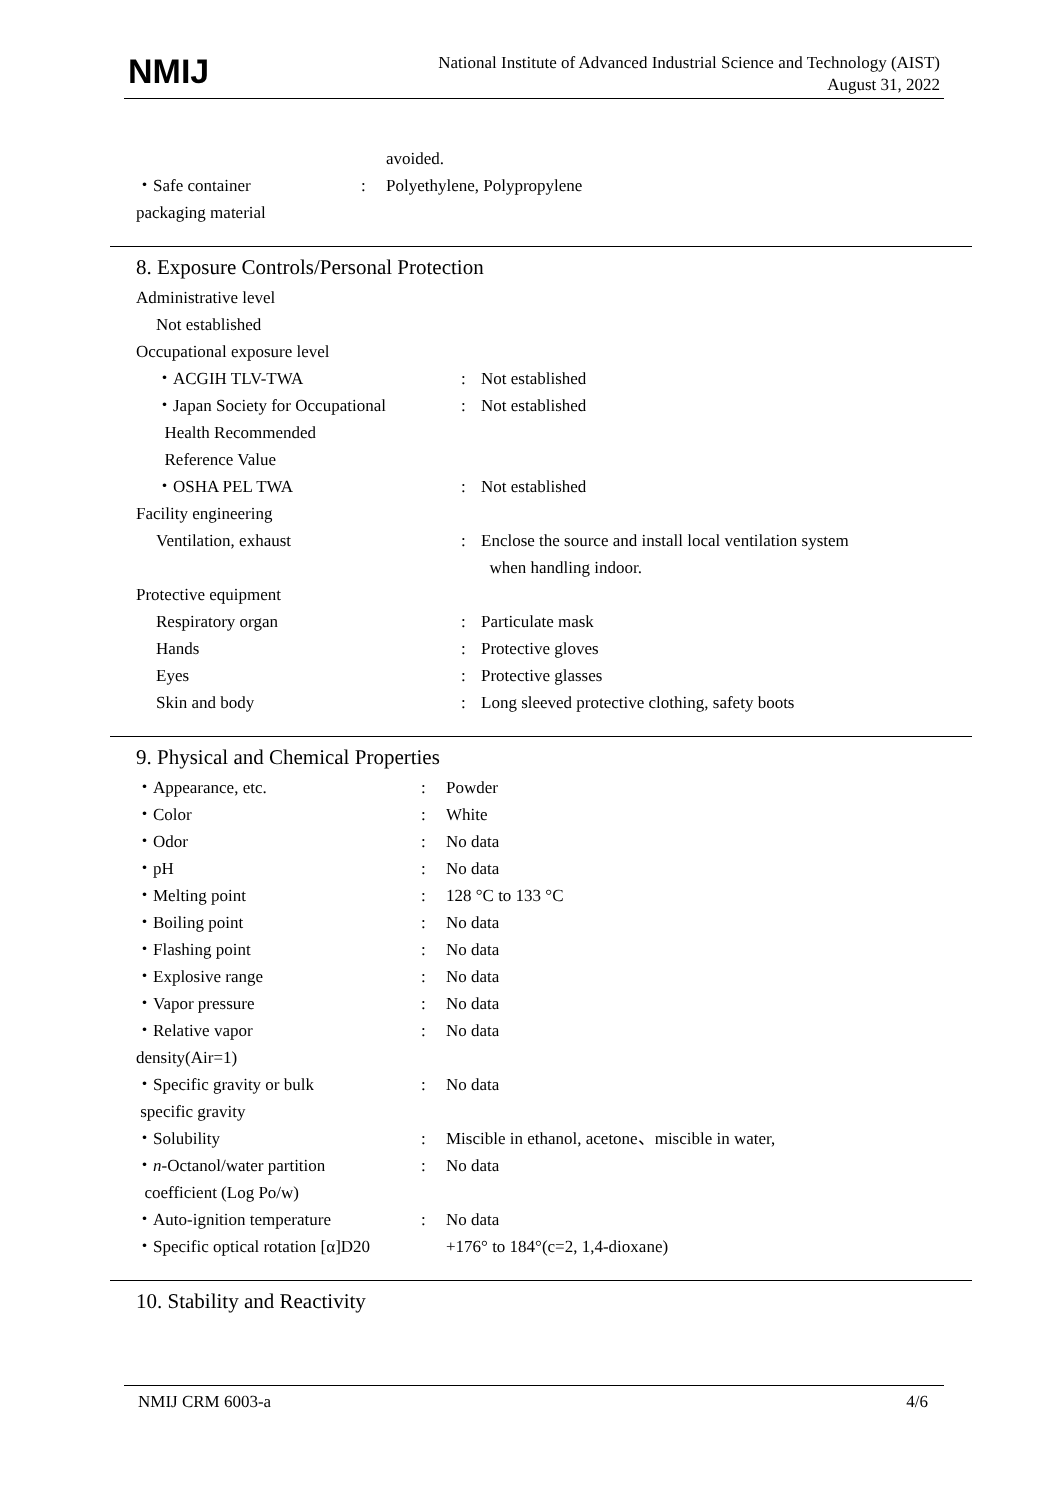NMIJ
National Institute of Advanced Industrial Science and Technology (AIST)
August 31, 2022
| | | avoided. |
| ・Safe container packaging material | : | Polyethylene, Polypropylene |
8. Exposure Controls/Personal Protection
| Administrative level | | |
| Not established | | |
| Occupational exposure level | | |
| ・ACGIH TLV-TWA | : | Not established |
| ・Japan Society for Occupational Health Recommended Reference Value | : | Not established |
| ・OSHA PEL TWA | : | Not established |
| Facility engineering | | |
| Ventilation, exhaust | : | Enclose the source and install local ventilation system when handling indoor. |
| Protective equipment | | |
| Respiratory organ | : | Particulate mask |
| Hands | : | Protective gloves |
| Eyes | : | Protective glasses |
| Skin and body | : | Long sleeved protective clothing, safety boots |
9. Physical and Chemical Properties
| ・Appearance, etc. | : | Powder |
| ・Color | : | White |
| ・Odor | : | No data |
| ・pH | : | No data |
| ・Melting point | : | 128 °C to 133 °C |
| ・Boiling point | : | No data |
| ・Flashing point | : | No data |
| ・Explosive range | : | No data |
| ・Vapor pressure | : | No data |
| ・Relative vapor density(Air=1) | : | No data |
| ・Specific gravity or bulk specific gravity | : | No data |
| ・Solubility | : | Miscible in ethanol, acetone、miscible in water, |
| ・ n -Octanol/water partition coefficient (Log Po/w) | : | No data |
| ・Auto-ignition temperature | : | No data |
| ・Specific optical rotation [α]D20 | | +176° to 184°(c=2, 1,4-dioxane) |
10. Stability and Reactivity
NMIJ CRM 6003-a 4/6